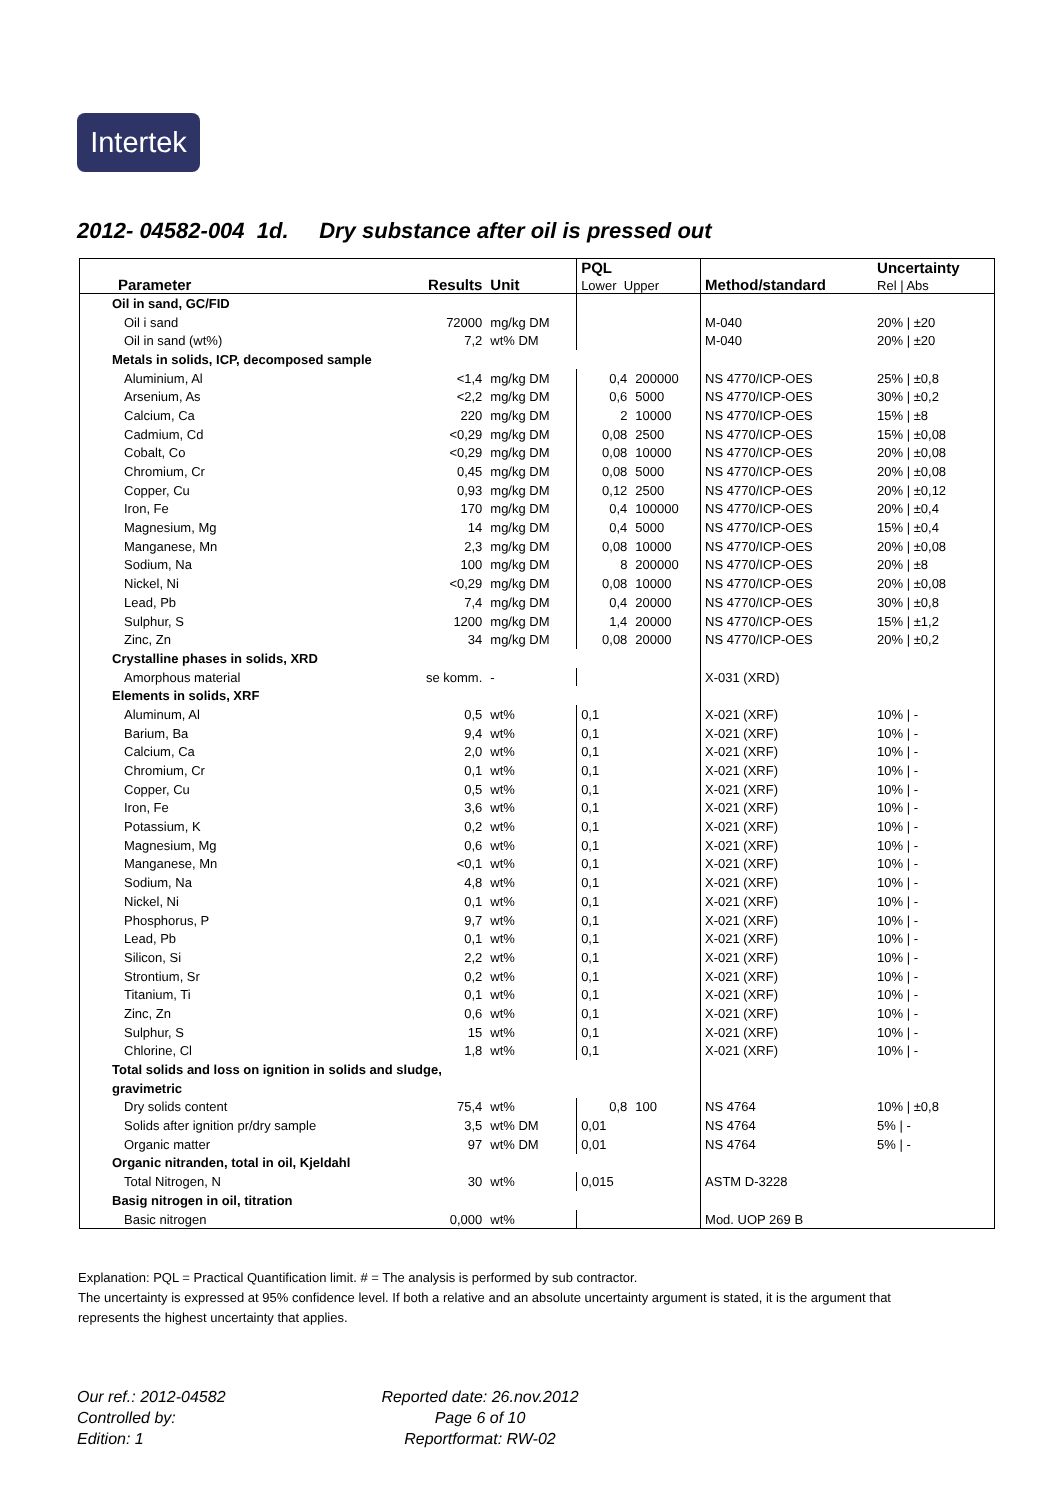Intertek
2012- 04582-004 1d. Dry substance after oil is pressed out
| Parameter | Results | Unit | PQL Lower Upper | | Method/standard | Uncertainty Rel / Abs |
| --- | --- | --- | --- | --- | --- | --- |
| Oil in sand, GC/FID | | | | | | |
| Oil i sand | 72000 | mg/kg DM | | | M-040 | 20% / ±20 |
| Oil in sand (wt%) | 7,2 | wt% DM | | | M-040 | 20% / ±20 |
| Metals in solids, ICP, decomposed sample | | | | | | |
| Aluminium, Al | <1,4 | mg/kg DM | 0,4 | 200000 | NS 4770/ICP-OES | 25% / ±0,8 |
| Arsenium, As | <2,2 | mg/kg DM | 0,6 | 5000 | NS 4770/ICP-OES | 30% / ±0,2 |
| Calcium, Ca | 220 | mg/kg DM | 2 | 10000 | NS 4770/ICP-OES | 15% / ±8 |
| Cadmium, Cd | <0,29 | mg/kg DM | 0,08 | 2500 | NS 4770/ICP-OES | 15% / ±0,08 |
| Cobalt, Co | <0,29 | mg/kg DM | 0,08 | 10000 | NS 4770/ICP-OES | 20% / ±0,08 |
| Chromium, Cr | 0,45 | mg/kg DM | 0,08 | 5000 | NS 4770/ICP-OES | 20% / ±0,08 |
| Copper, Cu | 0,93 | mg/kg DM | 0,12 | 2500 | NS 4770/ICP-OES | 20% / ±0,12 |
| Iron, Fe | 170 | mg/kg DM | 0,4 | 100000 | NS 4770/ICP-OES | 20% / ±0,4 |
| Magnesium, Mg | 14 | mg/kg DM | 0,4 | 5000 | NS 4770/ICP-OES | 15% / ±0,4 |
| Manganese, Mn | 2,3 | mg/kg DM | 0,08 | 10000 | NS 4770/ICP-OES | 20% / ±0,08 |
| Sodium, Na | 100 | mg/kg DM | 8 | 200000 | NS 4770/ICP-OES | 20% / ±8 |
| Nickel, Ni | <0,29 | mg/kg DM | 0,08 | 10000 | NS 4770/ICP-OES | 20% / ±0,08 |
| Lead, Pb | 7,4 | mg/kg DM | 0,4 | 20000 | NS 4770/ICP-OES | 30% / ±0,8 |
| Sulphur, S | 1200 | mg/kg DM | 1,4 | 20000 | NS 4770/ICP-OES | 15% / ±1,2 |
| Zinc, Zn | 34 | mg/kg DM | 0,08 | 20000 | NS 4770/ICP-OES | 20% / ±0,2 |
| Crystalline phases in solids, XRD | | | | | | |
| Amorphous material | se komm. | - | | | X-031 (XRD) | |
| Elements in solids, XRF | | | | | | |
| Aluminum, Al | 0,5 | wt% | 0,1 | | X-021 (XRF) | 10% / - |
| Barium, Ba | 9,4 | wt% | 0,1 | | X-021 (XRF) | 10% / - |
| Calcium, Ca | 2,0 | wt% | 0,1 | | X-021 (XRF) | 10% / - |
| Chromium, Cr | 0,1 | wt% | 0,1 | | X-021 (XRF) | 10% / - |
| Copper, Cu | 0,5 | wt% | 0,1 | | X-021 (XRF) | 10% / - |
| Iron, Fe | 3,6 | wt% | 0,1 | | X-021 (XRF) | 10% / - |
| Potassium, K | 0,2 | wt% | 0,1 | | X-021 (XRF) | 10% / - |
| Magnesium, Mg | 0,6 | wt% | 0,1 | | X-021 (XRF) | 10% / - |
| Manganese, Mn | <0,1 | wt% | 0,1 | | X-021 (XRF) | 10% / - |
| Sodium, Na | 4,8 | wt% | 0,1 | | X-021 (XRF) | 10% / - |
| Nickel, Ni | 0,1 | wt% | 0,1 | | X-021 (XRF) | 10% / - |
| Phosphorus, P | 9,7 | wt% | 0,1 | | X-021 (XRF) | 10% / - |
| Lead, Pb | 0,1 | wt% | 0,1 | | X-021 (XRF) | 10% / - |
| Silicon, Si | 2,2 | wt% | 0,1 | | X-021 (XRF) | 10% / - |
| Strontium, Sr | 0,2 | wt% | 0,1 | | X-021 (XRF) | 10% / - |
| Titanium, Ti | 0,1 | wt% | 0,1 | | X-021 (XRF) | 10% / - |
| Zinc, Zn | 0,6 | wt% | 0,1 | | X-021 (XRF) | 10% / - |
| Sulphur, S | 15 | wt% | 0,1 | | X-021 (XRF) | 10% / - |
| Chlorine, Cl | 1,8 | wt% | 0,1 | | X-021 (XRF) | 10% / - |
| Total solids and loss on ignition in solids and sludge, | | | | | | |
| gravimetric | | | | | | |
| Dry solids content | 75,4 | wt% | 0,8 | 100 | NS 4764 | 10% / ±0,8 |
| Solids after ignition pr/dry sample | 3,5 | wt% DM | 0,01 | | NS 4764 | 5% / - |
| Organic matter | 97 | wt% DM | 0,01 | | NS 4764 | 5% / - |
| Organic nitranden, total in oil, Kjeldahl | | | | | | |
| Total Nitrogen, N | 30 | wt% | 0,015 | | ASTM D-3228 | |
| Basig nitrogen in oil, titration | | | | | | |
| Basic nitrogen | 0,000 | wt% | | | Mod. UOP 269 B | |
Explanation: PQL = Practical Quantification limit. # = The analysis is performed by sub contractor.
The uncertainty is expressed at 95% confidence level. If both a relative and an absolute uncertainty argument is stated, it is the argument that represents the highest uncertainty that applies.
Our ref.: 2012-04582
Controlled by:
Edition: 1
Reported date: 26.nov.2012
Page 6 of 10
Reportformat: RW-02